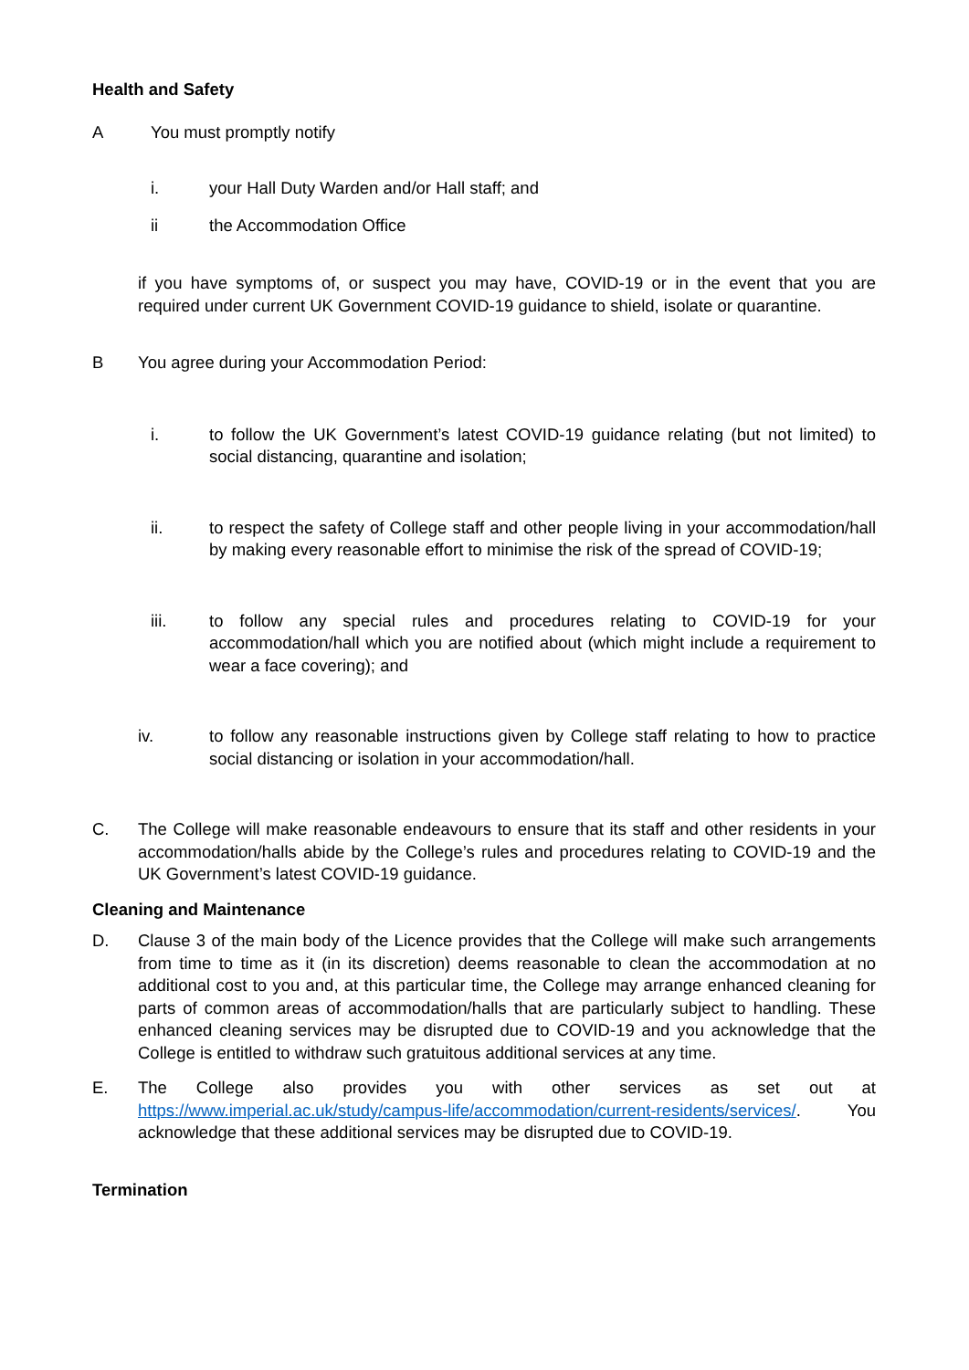Health and Safety
A You must promptly notify
i. your Hall Duty Warden and/or Hall staff; and
ii the Accommodation Office
if you have symptoms of, or suspect you may have, COVID-19 or in the event that you are required under current UK Government COVID-19 guidance to shield, isolate or quarantine.
B You agree during your Accommodation Period:
i. to follow the UK Government’s latest COVID-19 guidance relating (but not limited) to social distancing, quarantine and isolation;
ii. to respect the safety of College staff and other people living in your accommodation/hall by making every reasonable effort to minimise the risk of the spread of COVID-19;
iii. to follow any special rules and procedures relating to COVID-19 for your accommodation/hall which you are notified about (which might include a requirement to wear a face covering); and
iv. to follow any reasonable instructions given by College staff relating to how to practice social distancing or isolation in your accommodation/hall.
C. The College will make reasonable endeavours to ensure that its staff and other residents in your accommodation/halls abide by the College’s rules and procedures relating to COVID-19 and the UK Government’s latest COVID-19 guidance.
Cleaning and Maintenance
D. Clause 3 of the main body of the Licence provides that the College will make such arrangements from time to time as it (in its discretion) deems reasonable to clean the accommodation at no additional cost to you and, at this particular time, the College may arrange enhanced cleaning for parts of common areas of accommodation/halls that are particularly subject to handling. These enhanced cleaning services may be disrupted due to COVID-19 and you acknowledge that the College is entitled to withdraw such gratuitous additional services at any time.
E. The College also provides you with other services as set out at https://www.imperial.ac.uk/study/campus-life/accommodation/current-residents/services/. You acknowledge that these additional services may be disrupted due to COVID-19.
Termination